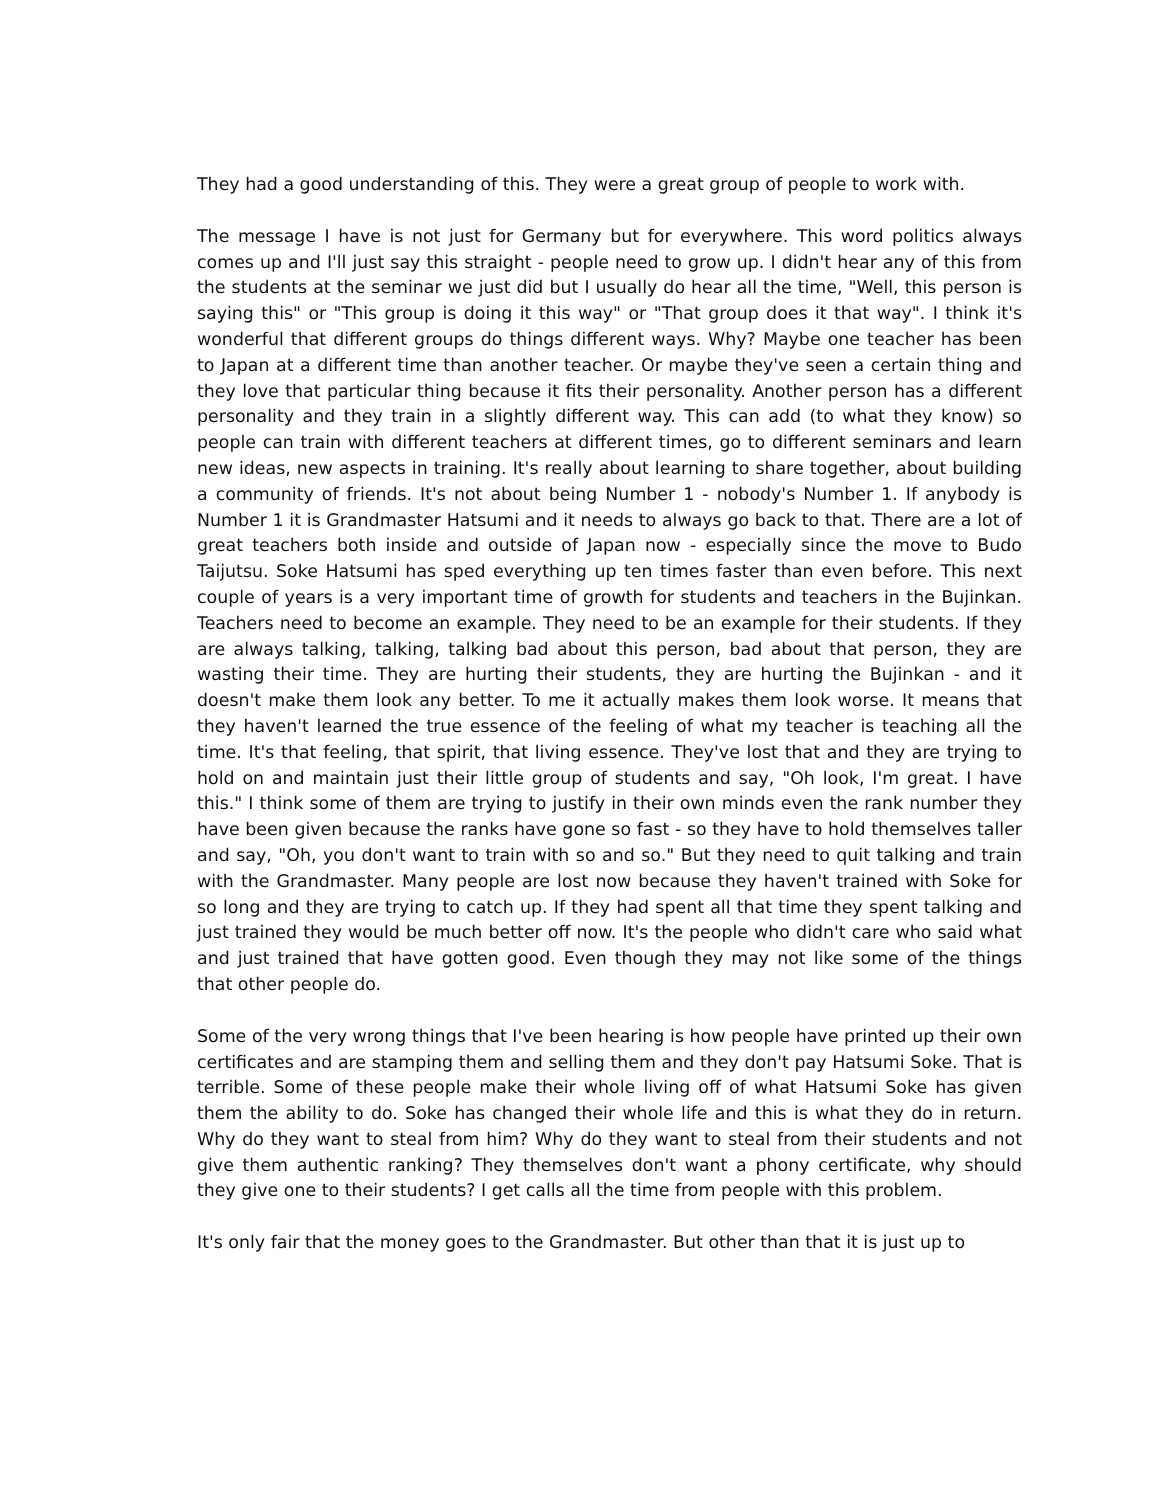They had a good understanding of this. They were a great group of people to work with.
The message I have is not just for Germany but for everywhere. This word politics always comes up and I'll just say this straight - people need to grow up. I didn't hear any of this from the students at the seminar we just did but I usually do hear all the time, "Well, this person is saying this" or "This group is doing it this way" or "That group does it that way". I think it's wonderful that different groups do things different ways. Why? Maybe one teacher has been to Japan at a different time than another teacher. Or maybe they've seen a certain thing and they love that particular thing because it fits their personality. Another person has a different personality and they train in a slightly different way. This can add (to what they know) so people can train with different teachers at different times, go to different seminars and learn new ideas, new aspects in training. It's really about learning to share together, about building a community of friends. It's not about being Number 1 - nobody's Number 1. If anybody is Number 1 it is Grandmaster Hatsumi and it needs to always go back to that. There are a lot of great teachers both inside and outside of Japan now - especially since the move to Budo Taijutsu. Soke Hatsumi has sped everything up ten times faster than even before. This next couple of years is a very important time of growth for students and teachers in the Bujinkan. Teachers need to become an example. They need to be an example for their students. If they are always talking, talking, talking bad about this person, bad about that person, they are wasting their time. They are hurting their students, they are hurting the Bujinkan - and it doesn't make them look any better. To me it actually makes them look worse. It means that they haven't learned the true essence of the feeling of what my teacher is teaching all the time. It's that feeling, that spirit, that living essence. They've lost that and they are trying to hold on and maintain just their little group of students and say, "Oh look, I'm great. I have this." I think some of them are trying to justify in their own minds even the rank number they have been given because the ranks have gone so fast - so they have to hold themselves taller and say, "Oh, you don't want to train with so and so." But they need to quit talking and train with the Grandmaster. Many people are lost now because they haven't trained with Soke for so long and they are trying to catch up. If they had spent all that time they spent talking and just trained they would be much better off now. It's the people who didn't care who said what and just trained that have gotten good. Even though they may not like some of the things that other people do.
Some of the very wrong things that I've been hearing is how people have printed up their own certificates and are stamping them and selling them and they don't pay Hatsumi Soke. That is terrible. Some of these people make their whole living off of what Hatsumi Soke has given them the ability to do. Soke has changed their whole life and this is what they do in return. Why do they want to steal from him? Why do they want to steal from their students and not give them authentic ranking? They themselves don't want a phony certificate, why should they give one to their students? I get calls all the time from people with this problem.
It's only fair that the money goes to the Grandmaster. But other than that it is just up to